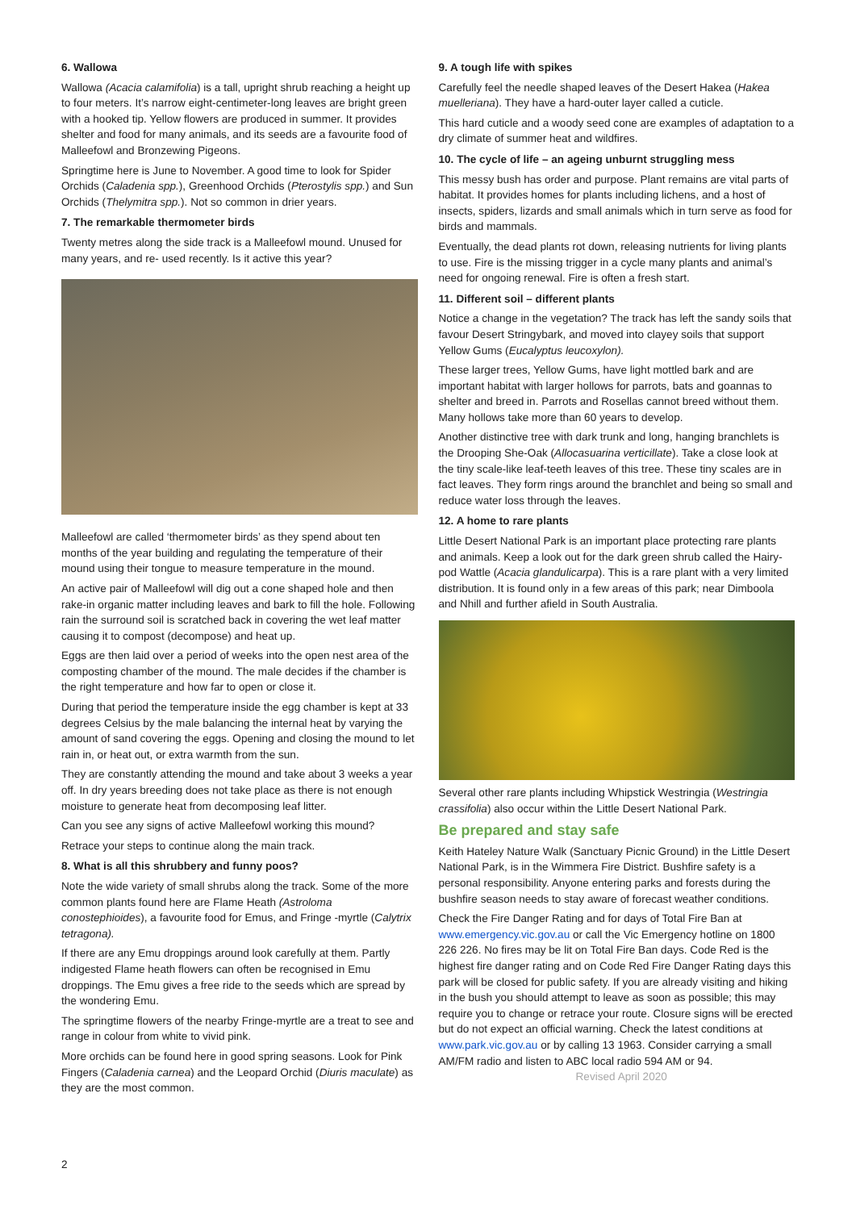6. Wallowa
Wallowa (Acacia calamifolia) is a tall, upright shrub reaching a height up to four meters. It’s narrow eight-centimeter-long leaves are bright green with a hooked tip. Yellow flowers are produced in summer. It provides shelter and food for many animals, and its seeds are a favourite food of Malleefowl and Bronzewing Pigeons.
Springtime here is June to November. A good time to look for Spider Orchids (Caladenia spp.), Greenhood Orchids (Pterostylis spp.) and Sun Orchids (Thelymitra spp.). Not so common in drier years.
7. The remarkable thermometer birds
Twenty metres along the side track is a Malleefowl mound. Unused for many years, and re- used recently. Is it active this year?
Malleefowl are called ‘thermometer birds’ as they spend about ten months of the year building and regulating the temperature of their mound using their tongue to measure temperature in the mound.
An active pair of Malleefowl will dig out a cone shaped hole and then rake-in organic matter including leaves and bark to fill the hole. Following rain the surround soil is scratched back in covering the wet leaf matter causing it to compost (decompose) and heat up.
Eggs are then laid over a period of weeks into the open nest area of the composting chamber of the mound. The male decides if the chamber is the right temperature and how far to open or close it.
During that period the temperature inside the egg chamber is kept at 33 degrees Celsius by the male balancing the internal heat by varying the amount of sand covering the eggs. Opening and closing the mound to let rain in, or heat out, or extra warmth from the sun.
They are constantly attending the mound and take about 3 weeks a year off. In dry years breeding does not take place as there is not enough moisture to generate heat from decomposing leaf litter.
Can you see any signs of active Malleefowl working this mound?
Retrace your steps to continue along the main track.
8. What is all this shrubbery and funny poos?
Note the wide variety of small shrubs along the track. Some of the more common plants found here are Flame Heath (Astroloma conostephioides), a favourite food for Emus, and Fringe -myrtle (Calytrix tetragona).
If there are any Emu droppings around look carefully at them. Partly indigested Flame heath flowers can often be recognised in Emu droppings. The Emu gives a free ride to the seeds which are spread by the wondering Emu.
The springtime flowers of the nearby Fringe-myrtle are a treat to see and range in colour from white to vivid pink.
More orchids can be found here in good spring seasons. Look for Pink Fingers (Caladenia carnea) and the Leopard Orchid (Diuris maculate) as they are the most common.
9. A tough life with spikes
Carefully feel the needle shaped leaves of the Desert Hakea (Hakea muelleriana). They have a hard-outer layer called a cuticle.
This hard cuticle and a woody seed cone are examples of adaptation to a dry climate of summer heat and wildfires.
10. The cycle of life – an ageing unburnt struggling mess
This messy bush has order and purpose. Plant remains are vital parts of habitat. It provides homes for plants including lichens, and a host of insects, spiders, lizards and small animals which in turn serve as food for birds and mammals.
Eventually, the dead plants rot down, releasing nutrients for living plants to use. Fire is the missing trigger in a cycle many plants and animal’s need for ongoing renewal. Fire is often a fresh start.
11. Different soil – different plants
Notice a change in the vegetation? The track has left the sandy soils that favour Desert Stringybark, and moved into clayey soils that support Yellow Gums (Eucalyptus leucoxylon).
These larger trees, Yellow Gums, have light mottled bark and are important habitat with larger hollows for parrots, bats and goannas to shelter and breed in. Parrots and Rosellas cannot breed without them. Many hollows take more than 60 years to develop.
Another distinctive tree with dark trunk and long, hanging branchlets is the Drooping She-Oak (Allocasuarina verticillate). Take a close look at the tiny scale-like leaf-teeth leaves of this tree. These tiny scales are in fact leaves. They form rings around the branchlet and being so small and reduce water loss through the leaves.
12. A home to rare plants
Little Desert National Park is an important place protecting rare plants and animals. Keep a look out for the dark green shrub called the Hairy-pod Wattle (Acacia glandulicarpa). This is a rare plant with a very limited distribution. It is found only in a few areas of this park; near Dimboola and Nhill and further afield in South Australia.
Several other rare plants including Whipstick Westringia (Westringia crassifolia) also occur within the Little Desert National Park.
Be prepared and stay safe
Keith Hateley Nature Walk (Sanctuary Picnic Ground) in the Little Desert National Park, is in the Wimmera Fire District. Bushfire safety is a personal responsibility. Anyone entering parks and forests during the bushfire season needs to stay aware of forecast weather conditions.
Check the Fire Danger Rating and for days of Total Fire Ban at www.emergency.vic.gov.au or call the Vic Emergency hotline on 1800 226 226. No fires may be lit on Total Fire Ban days. Code Red is the highest fire danger rating and on Code Red Fire Danger Rating days this park will be closed for public safety. If you are already visiting and hiking in the bush you should attempt to leave as soon as possible; this may require you to change or retrace your route. Closure signs will be erected but do not expect an official warning. Check the latest conditions at www.park.vic.gov.au or by calling 13 1963. Consider carrying a small AM/FM radio and listen to ABC local radio 594 AM or 94. Revised April 2020
2